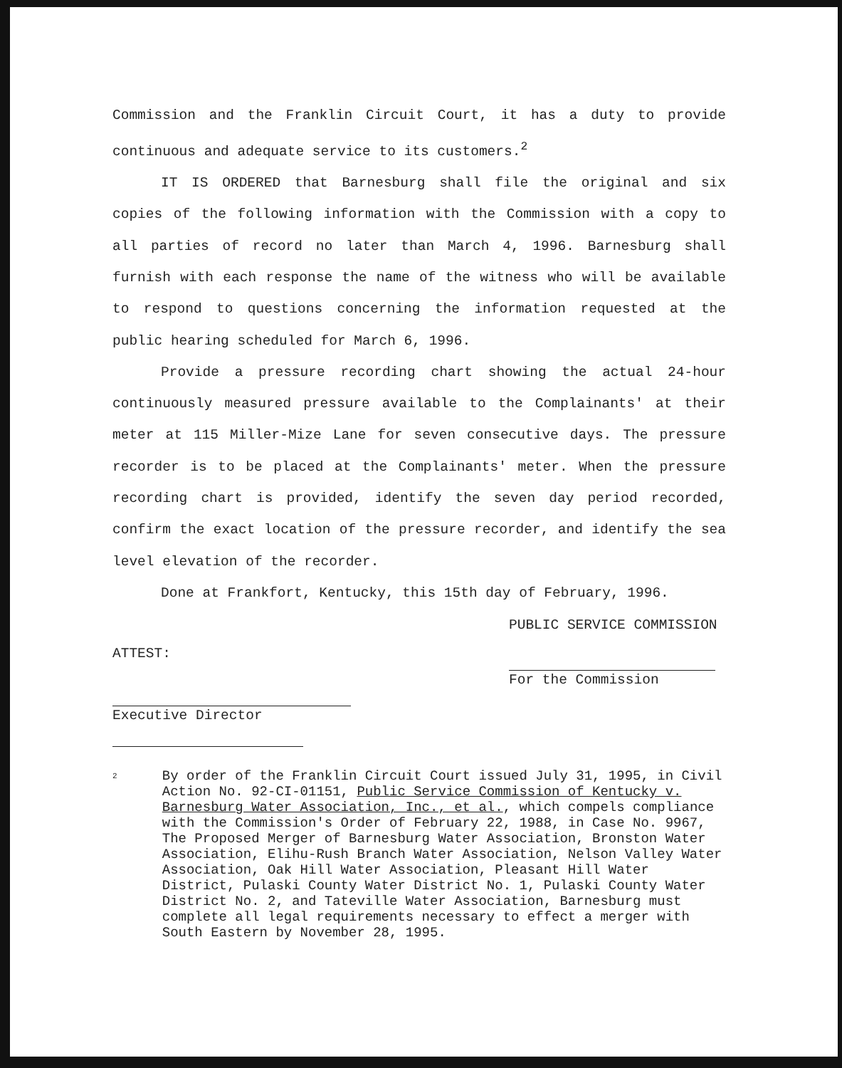Commission and the Franklin Circuit Court, it has a duty to provide continuous and adequate service to its customers.<sup>2</sup>
IT IS ORDERED that Barnesburg shall file the original and six copies of the following information with the Commission with a copy to all parties of record no later than March 4, 1996. Barnesburg shall furnish with each response the name of the witness who will be available to respond to questions concerning the information requested at the public hearing scheduled for March 6, 1996.
Provide a pressure recording chart showing the actual 24-hour continuously measured pressure available to the Complainants' at their meter at 115 Miller-Mize Lane for seven consecutive days. The pressure recorder is to be placed at the Complainants' meter. When the pressure recording chart is provided, identify the seven day period recorded, confirm the exact location of the pressure recorder, and identify the sea level elevation of the recorder.
Done at Frankfort, Kentucky, this 15th day of February, 1996.
ATTEST:
Executive Director
PUBLIC SERVICE COMMISSION
For the Commission
<sup>2</sup>
By order of the Franklin Circuit Court issued July 31, 1995, in Civil Action No. 92-CI-01151, Public Service Commission of Kentucky v. Barnesburg Water Association, Inc., et al., which compels compliance with the Commission's Order of February 22, 1988, in Case No. 9967, The Proposed Merger of Barnesburg Water Association, Bronston Water Association, Elihu-Rush Branch Water Association, Nelson Valley Water Association, Oak Hill Water Association, Pleasant Hill Water District, Pulaski County Water District No. 1, Pulaski County Water District No. 2, and Tateville Water Association, Barnesburg must complete all legal requirements necessary to effect a merger with South Eastern by November 28, 1995.